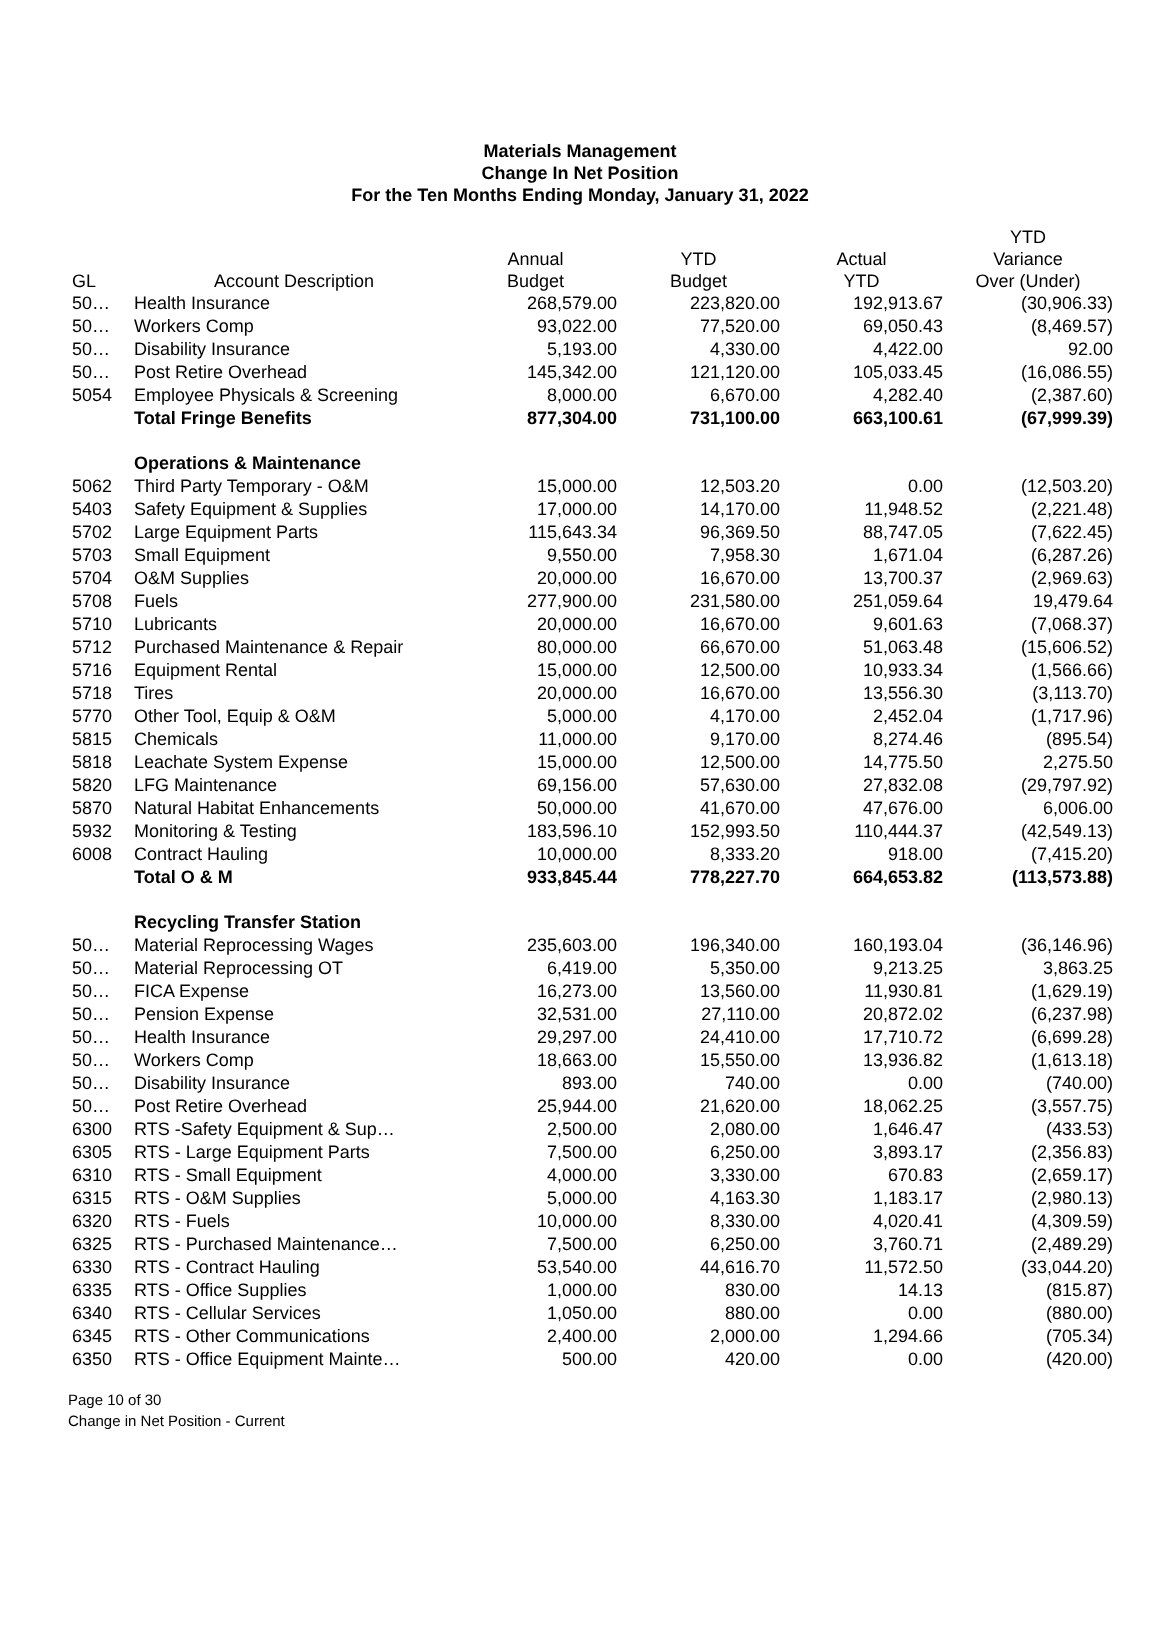Materials Management
Change In Net Position
For the Ten Months Ending Monday, January 31, 2022
| GL | Account Description | Annual Budget | YTD Budget | Actual YTD | YTD Variance Over (Under) |
| --- | --- | --- | --- | --- | --- |
| 50… | Health Insurance | 268,579.00 | 223,820.00 | 192,913.67 | (30,906.33) |
| 50… | Workers Comp | 93,022.00 | 77,520.00 | 69,050.43 | (8,469.57) |
| 50… | Disability Insurance | 5,193.00 | 4,330.00 | 4,422.00 | 92.00 |
| 50… | Post Retire Overhead | 145,342.00 | 121,120.00 | 105,033.45 | (16,086.55) |
| 5054 | Employee Physicals & Screening | 8,000.00 | 6,670.00 | 4,282.40 | (2,387.60) |
| | Total Fringe Benefits | 877,304.00 | 731,100.00 | 663,100.61 | (67,999.39) |
| | Operations & Maintenance | | | | |
| 5062 | Third Party Temporary - O&M | 15,000.00 | 12,503.20 | 0.00 | (12,503.20) |
| 5403 | Safety Equipment & Supplies | 17,000.00 | 14,170.00 | 11,948.52 | (2,221.48) |
| 5702 | Large Equipment Parts | 115,643.34 | 96,369.50 | 88,747.05 | (7,622.45) |
| 5703 | Small Equipment | 9,550.00 | 7,958.30 | 1,671.04 | (6,287.26) |
| 5704 | O&M Supplies | 20,000.00 | 16,670.00 | 13,700.37 | (2,969.63) |
| 5708 | Fuels | 277,900.00 | 231,580.00 | 251,059.64 | 19,479.64 |
| 5710 | Lubricants | 20,000.00 | 16,670.00 | 9,601.63 | (7,068.37) |
| 5712 | Purchased Maintenance & Repair | 80,000.00 | 66,670.00 | 51,063.48 | (15,606.52) |
| 5716 | Equipment Rental | 15,000.00 | 12,500.00 | 10,933.34 | (1,566.66) |
| 5718 | Tires | 20,000.00 | 16,670.00 | 13,556.30 | (3,113.70) |
| 5770 | Other Tool, Equip & O&M | 5,000.00 | 4,170.00 | 2,452.04 | (1,717.96) |
| 5815 | Chemicals | 11,000.00 | 9,170.00 | 8,274.46 | (895.54) |
| 5818 | Leachate System Expense | 15,000.00 | 12,500.00 | 14,775.50 | 2,275.50 |
| 5820 | LFG Maintenance | 69,156.00 | 57,630.00 | 27,832.08 | (29,797.92) |
| 5870 | Natural Habitat Enhancements | 50,000.00 | 41,670.00 | 47,676.00 | 6,006.00 |
| 5932 | Monitoring & Testing | 183,596.10 | 152,993.50 | 110,444.37 | (42,549.13) |
| 6008 | Contract Hauling | 10,000.00 | 8,333.20 | 918.00 | (7,415.20) |
| | Total O & M | 933,845.44 | 778,227.70 | 664,653.82 | (113,573.88) |
| | Recycling Transfer Station | | | | |
| 50… | Material Reprocessing Wages | 235,603.00 | 196,340.00 | 160,193.04 | (36,146.96) |
| 50… | Material Reprocessing OT | 6,419.00 | 5,350.00 | 9,213.25 | 3,863.25 |
| 50… | FICA Expense | 16,273.00 | 13,560.00 | 11,930.81 | (1,629.19) |
| 50… | Pension Expense | 32,531.00 | 27,110.00 | 20,872.02 | (6,237.98) |
| 50… | Health Insurance | 29,297.00 | 24,410.00 | 17,710.72 | (6,699.28) |
| 50… | Workers Comp | 18,663.00 | 15,550.00 | 13,936.82 | (1,613.18) |
| 50… | Disability Insurance | 893.00 | 740.00 | 0.00 | (740.00) |
| 50… | Post Retire Overhead | 25,944.00 | 21,620.00 | 18,062.25 | (3,557.75) |
| 6300 | RTS -Safety Equipment & Sup… | 2,500.00 | 2,080.00 | 1,646.47 | (433.53) |
| 6305 | RTS - Large Equipment Parts | 7,500.00 | 6,250.00 | 3,893.17 | (2,356.83) |
| 6310 | RTS - Small Equipment | 4,000.00 | 3,330.00 | 670.83 | (2,659.17) |
| 6315 | RTS - O&M Supplies | 5,000.00 | 4,163.30 | 1,183.17 | (2,980.13) |
| 6320 | RTS - Fuels | 10,000.00 | 8,330.00 | 4,020.41 | (4,309.59) |
| 6325 | RTS - Purchased Maintenance… | 7,500.00 | 6,250.00 | 3,760.71 | (2,489.29) |
| 6330 | RTS - Contract Hauling | 53,540.00 | 44,616.70 | 11,572.50 | (33,044.20) |
| 6335 | RTS - Office Supplies | 1,000.00 | 830.00 | 14.13 | (815.87) |
| 6340 | RTS - Cellular Services | 1,050.00 | 880.00 | 0.00 | (880.00) |
| 6345 | RTS - Other Communications | 2,400.00 | 2,000.00 | 1,294.66 | (705.34) |
| 6350 | RTS - Office Equipment Mainte… | 500.00 | 420.00 | 0.00 | (420.00) |
Page 10 of 30
Change in Net Position - Current